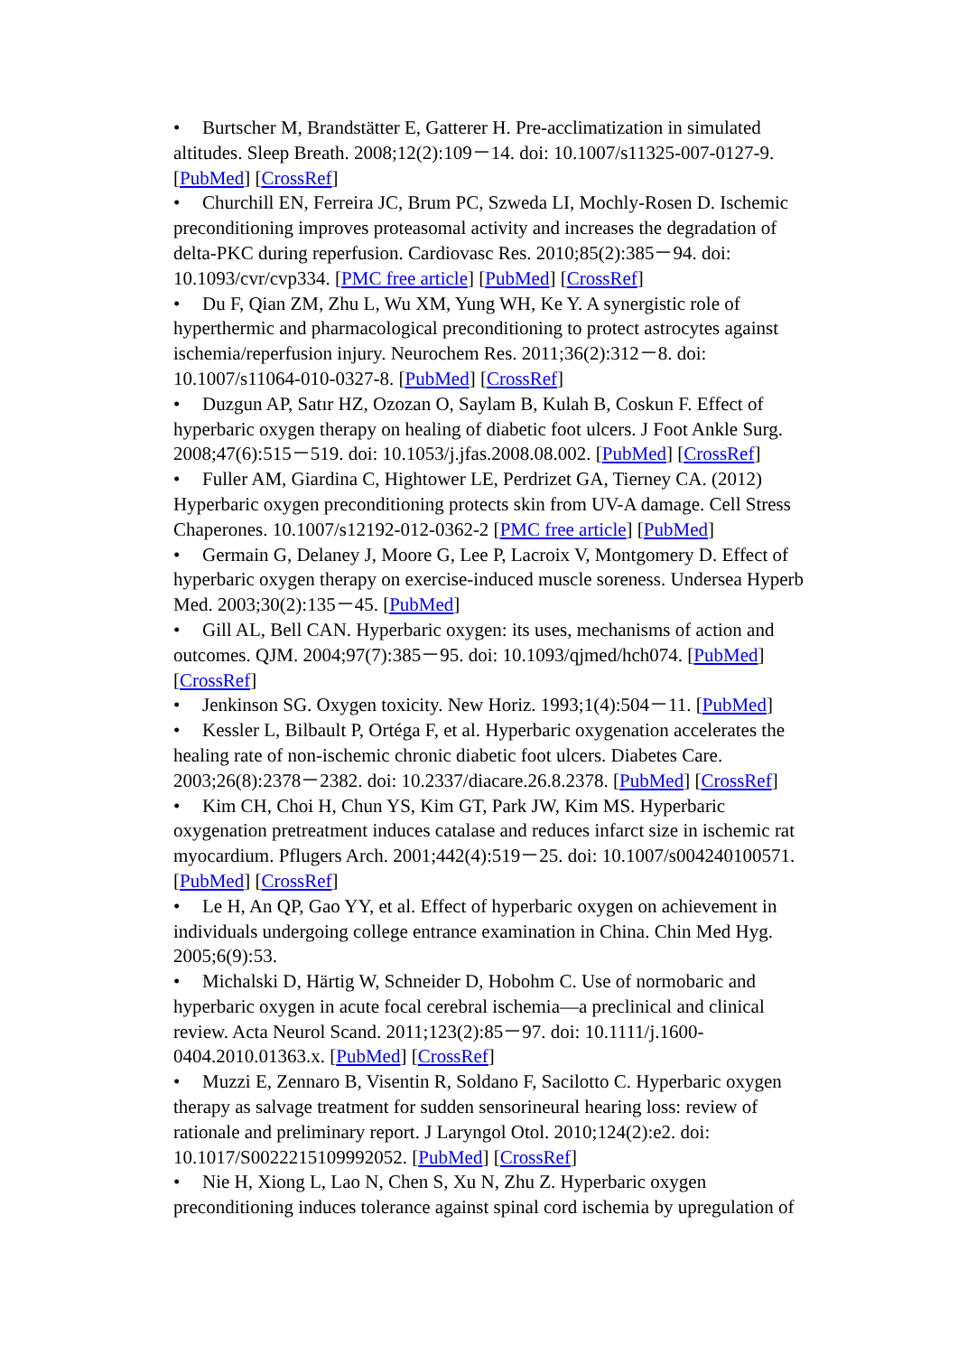• Burtscher M, Brandstätter E, Gatterer H. Pre-acclimatization in simulated altitudes. Sleep Breath. 2008;12(2):109－14. doi: 10.1007/s11325-007-0127-9. [PubMed] [CrossRef]
• Churchill EN, Ferreira JC, Brum PC, Szweda LI, Mochly-Rosen D. Ischemic preconditioning improves proteasomal activity and increases the degradation of delta-PKC during reperfusion. Cardiovasc Res. 2010;85(2):385－94. doi: 10.1093/cvr/cvp334. [PMC free article] [PubMed] [CrossRef]
• Du F, Qian ZM, Zhu L, Wu XM, Yung WH, Ke Y. A synergistic role of hyperthermic and pharmacological preconditioning to protect astrocytes against ischemia/reperfusion injury. Neurochem Res. 2011;36(2):312－8. doi: 10.1007/s11064-010-0327-8. [PubMed] [CrossRef]
• Duzgun AP, Satır HZ, Ozozan O, Saylam B, Kulah B, Coskun F. Effect of hyperbaric oxygen therapy on healing of diabetic foot ulcers. J Foot Ankle Surg. 2008;47(6):515－519. doi: 10.1053/j.jfas.2008.08.002. [PubMed] [CrossRef]
• Fuller AM, Giardina C, Hightower LE, Perdrizet GA, Tierney CA. (2012) Hyperbaric oxygen preconditioning protects skin from UV-A damage. Cell Stress Chaperones. 10.1007/s12192-012-0362-2 [PMC free article] [PubMed]
• Germain G, Delaney J, Moore G, Lee P, Lacroix V, Montgomery D. Effect of hyperbaric oxygen therapy on exercise-induced muscle soreness. Undersea Hyperb Med. 2003;30(2):135－45. [PubMed]
• Gill AL, Bell CAN. Hyperbaric oxygen: its uses, mechanisms of action and outcomes. QJM. 2004;97(7):385－95. doi: 10.1093/qjmed/hch074. [PubMed] [CrossRef]
• Jenkinson SG. Oxygen toxicity. New Horiz. 1993;1(4):504－11. [PubMed]
• Kessler L, Bilbault P, Ortéga F, et al. Hyperbaric oxygenation accelerates the healing rate of non-ischemic chronic diabetic foot ulcers. Diabetes Care. 2003;26(8):2378－2382. doi: 10.2337/diacare.26.8.2378. [PubMed] [CrossRef]
• Kim CH, Choi H, Chun YS, Kim GT, Park JW, Kim MS. Hyperbaric oxygenation pretreatment induces catalase and reduces infarct size in ischemic rat myocardium. Pflugers Arch. 2001;442(4):519－25. doi: 10.1007/s004240100571. [PubMed] [CrossRef]
• Le H, An QP, Gao YY, et al. Effect of hyperbaric oxygen on achievement in individuals undergoing college entrance examination in China. Chin Med Hyg. 2005;6(9):53.
• Michalski D, Härtig W, Schneider D, Hobohm C. Use of normobaric and hyperbaric oxygen in acute focal cerebral ischemia—a preclinical and clinical review. Acta Neurol Scand. 2011;123(2):85－97. doi: 10.1111/j.1600-0404.2010.01363.x. [PubMed] [CrossRef]
• Muzzi E, Zennaro B, Visentin R, Soldano F, Sacilotto C. Hyperbaric oxygen therapy as salvage treatment for sudden sensorineural hearing loss: review of rationale and preliminary report. J Laryngol Otol. 2010;124(2):e2. doi: 10.1017/S0022215109992052. [PubMed] [CrossRef]
• Nie H, Xiong L, Lao N, Chen S, Xu N, Zhu Z. Hyperbaric oxygen preconditioning induces tolerance against spinal cord ischemia by upregulation of